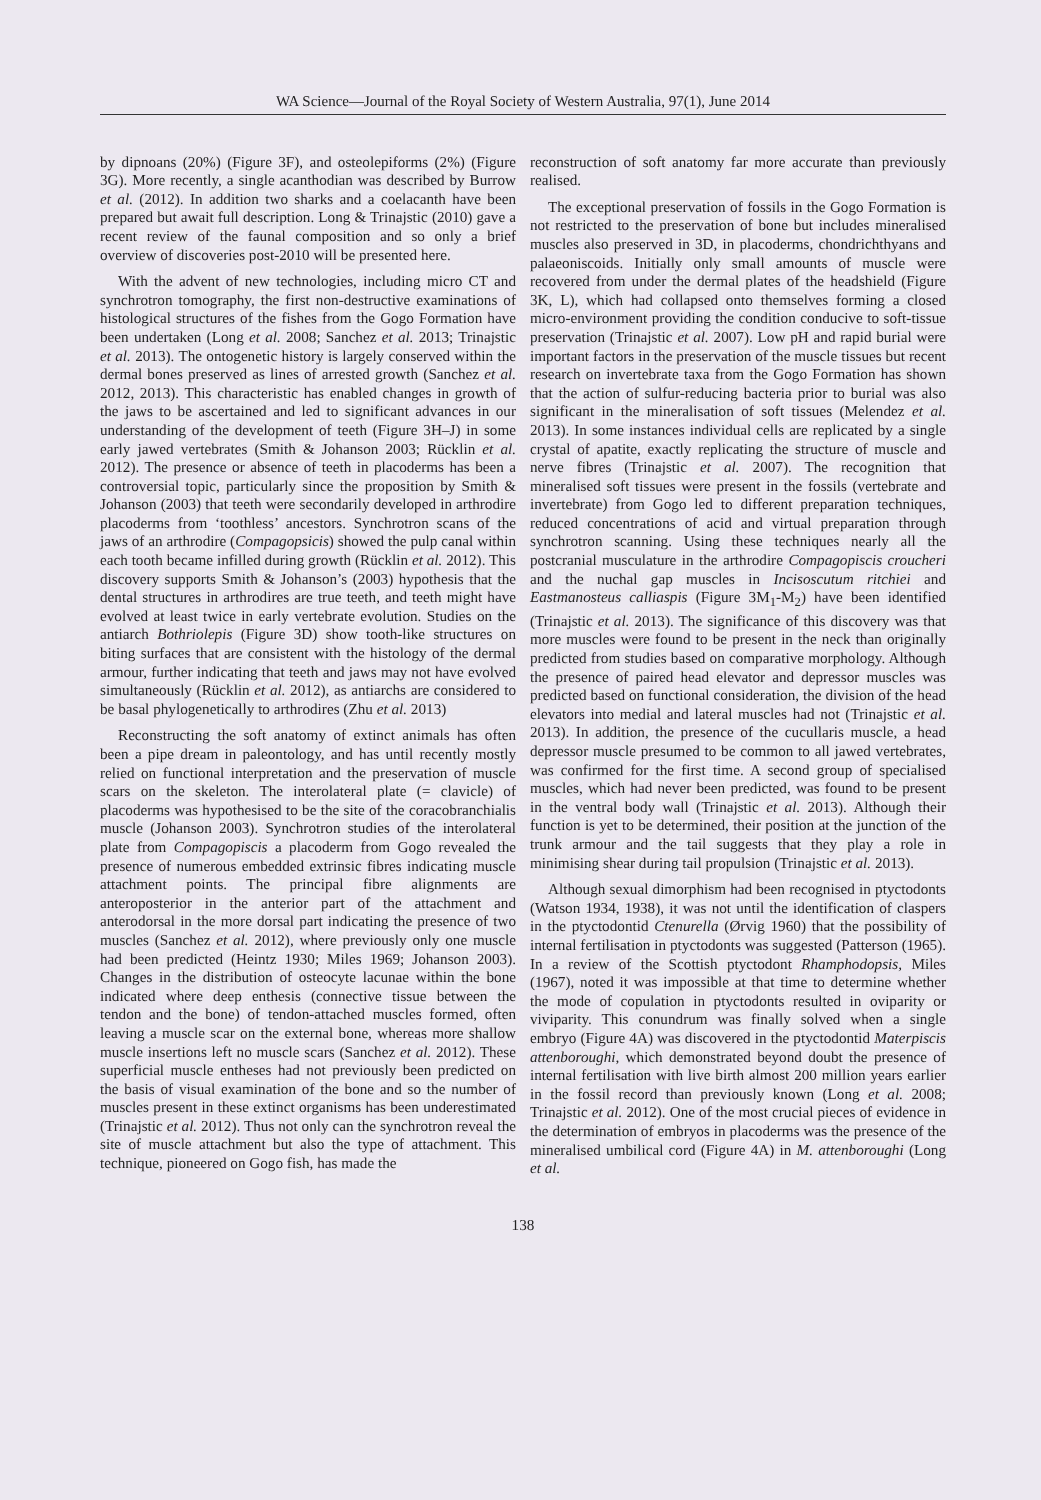WA Science—Journal of the Royal Society of Western Australia, 97(1), June 2014
by dipnoans (20%) (Figure 3F), and osteolepiforms (2%) (Figure 3G). More recently, a single acanthodian was described by Burrow et al. (2012). In addition two sharks and a coelacanth have been prepared but await full description. Long & Trinajstic (2010) gave a recent review of the faunal composition and so only a brief overview of discoveries post-2010 will be presented here.
With the advent of new technologies, including micro CT and synchrotron tomography, the first non-destructive examinations of histological structures of the fishes from the Gogo Formation have been undertaken (Long et al. 2008; Sanchez et al. 2013; Trinajstic et al. 2013). The ontogenetic history is largely conserved within the dermal bones preserved as lines of arrested growth (Sanchez et al. 2012, 2013). This characteristic has enabled changes in growth of the jaws to be ascertained and led to significant advances in our understanding of the development of teeth (Figure 3H–J) in some early jawed vertebrates (Smith & Johanson 2003; Rücklin et al. 2012). The presence or absence of teeth in placoderms has been a controversial topic, particularly since the proposition by Smith & Johanson (2003) that teeth were secondarily developed in arthrodire placoderms from ‘toothless’ ancestors. Synchrotron scans of the jaws of an arthrodire (Compagopsicis) showed the pulp canal within each tooth became infilled during growth (Rücklin et al. 2012). This discovery supports Smith & Johanson’s (2003) hypothesis that the dental structures in arthrodires are true teeth, and teeth might have evolved at least twice in early vertebrate evolution. Studies on the antiarch Bothriolepis (Figure 3D) show tooth-like structures on biting surfaces that are consistent with the histology of the dermal armour, further indicating that teeth and jaws may not have evolved simultaneously (Rücklin et al. 2012), as antiarchs are considered to be basal phylogenetically to arthrodires (Zhu et al. 2013)
Reconstructing the soft anatomy of extinct animals has often been a pipe dream in paleontology, and has until recently mostly relied on functional interpretation and the preservation of muscle scars on the skeleton. The interolateral plate (= clavicle) of placoderms was hypothesised to be the site of the coracobranchialis muscle (Johanson 2003). Synchrotron studies of the interolateral plate from Compagopiscis a placoderm from Gogo revealed the presence of numerous embedded extrinsic fibres indicating muscle attachment points. The principal fibre alignments are anteroposterior in the anterior part of the attachment and anterodorsal in the more dorsal part indicating the presence of two muscles (Sanchez et al. 2012), where previously only one muscle had been predicted (Heintz 1930; Miles 1969; Johanson 2003). Changes in the distribution of osteocyte lacunae within the bone indicated where deep enthesis (connective tissue between the tendon and the bone) of tendon-attached muscles formed, often leaving a muscle scar on the external bone, whereas more shallow muscle insertions left no muscle scars (Sanchez et al. 2012). These superficial muscle entheses had not previously been predicted on the basis of visual examination of the bone and so the number of muscles present in these extinct organisms has been underestimated (Trinajstic et al. 2012). Thus not only can the synchrotron reveal the site of muscle attachment but also the type of attachment. This technique, pioneered on Gogo fish, has made the
reconstruction of soft anatomy far more accurate than previously realised.
The exceptional preservation of fossils in the Gogo Formation is not restricted to the preservation of bone but includes mineralised muscles also preserved in 3D, in placoderms, chondrichthyans and palaeoniscoids. Initially only small amounts of muscle were recovered from under the dermal plates of the headshield (Figure 3K, L), which had collapsed onto themselves forming a closed micro-environment providing the condition conducive to soft-tissue preservation (Trinajstic et al. 2007). Low pH and rapid burial were important factors in the preservation of the muscle tissues but recent research on invertebrate taxa from the Gogo Formation has shown that the action of sulfur-reducing bacteria prior to burial was also significant in the mineralisation of soft tissues (Melendez et al. 2013). In some instances individual cells are replicated by a single crystal of apatite, exactly replicating the structure of muscle and nerve fibres (Trinajstic et al. 2007). The recognition that mineralised soft tissues were present in the fossils (vertebrate and invertebrate) from Gogo led to different preparation techniques, reduced concentrations of acid and virtual preparation through synchrotron scanning. Using these techniques nearly all the postcranial musculature in the arthrodire Compagopiscis croucheri and the nuchal gap muscles in Incisoscutum ritchiei and Eastmanosteus calliaspis (Figure 3M<sub>1</sub>-M<sub>2</sub>) have been identified (Trinajstic et al. 2013). The significance of this discovery was that more muscles were found to be present in the neck than originally predicted from studies based on comparative morphology. Although the presence of paired head elevator and depressor muscles was predicted based on functional consideration, the division of the head elevators into medial and lateral muscles had not (Trinajstic et al. 2013). In addition, the presence of the cucullaris muscle, a head depressor muscle presumed to be common to all jawed vertebrates, was confirmed for the first time. A second group of specialised muscles, which had never been predicted, was found to be present in the ventral body wall (Trinajstic et al. 2013). Although their function is yet to be determined, their position at the junction of the trunk armour and the tail suggests that they play a role in minimising shear during tail propulsion (Trinajstic et al. 2013).
Although sexual dimorphism had been recognised in ptyctodonts (Watson 1934, 1938), it was not until the identification of claspers in the ptyctodontid Ctenurella (Ørvig 1960) that the possibility of internal fertilisation in ptyctodonts was suggested (Patterson (1965). In a review of the Scottish ptyctodont Rhamphodopsis, Miles (1967), noted it was impossible at that time to determine whether the mode of copulation in ptyctodonts resulted in oviparity or viviparity. This conundrum was finally solved when a single embryo (Figure 4A) was discovered in the ptyctodontid Materpiscis attenboroughi, which demonstrated beyond doubt the presence of internal fertilisation with live birth almost 200 million years earlier in the fossil record than previously known (Long et al. 2008; Trinajstic et al. 2012). One of the most crucial pieces of evidence in the determination of embryos in placoderms was the presence of the mineralised umbilical cord (Figure 4A) in M. attenboroughi (Long et al.
138